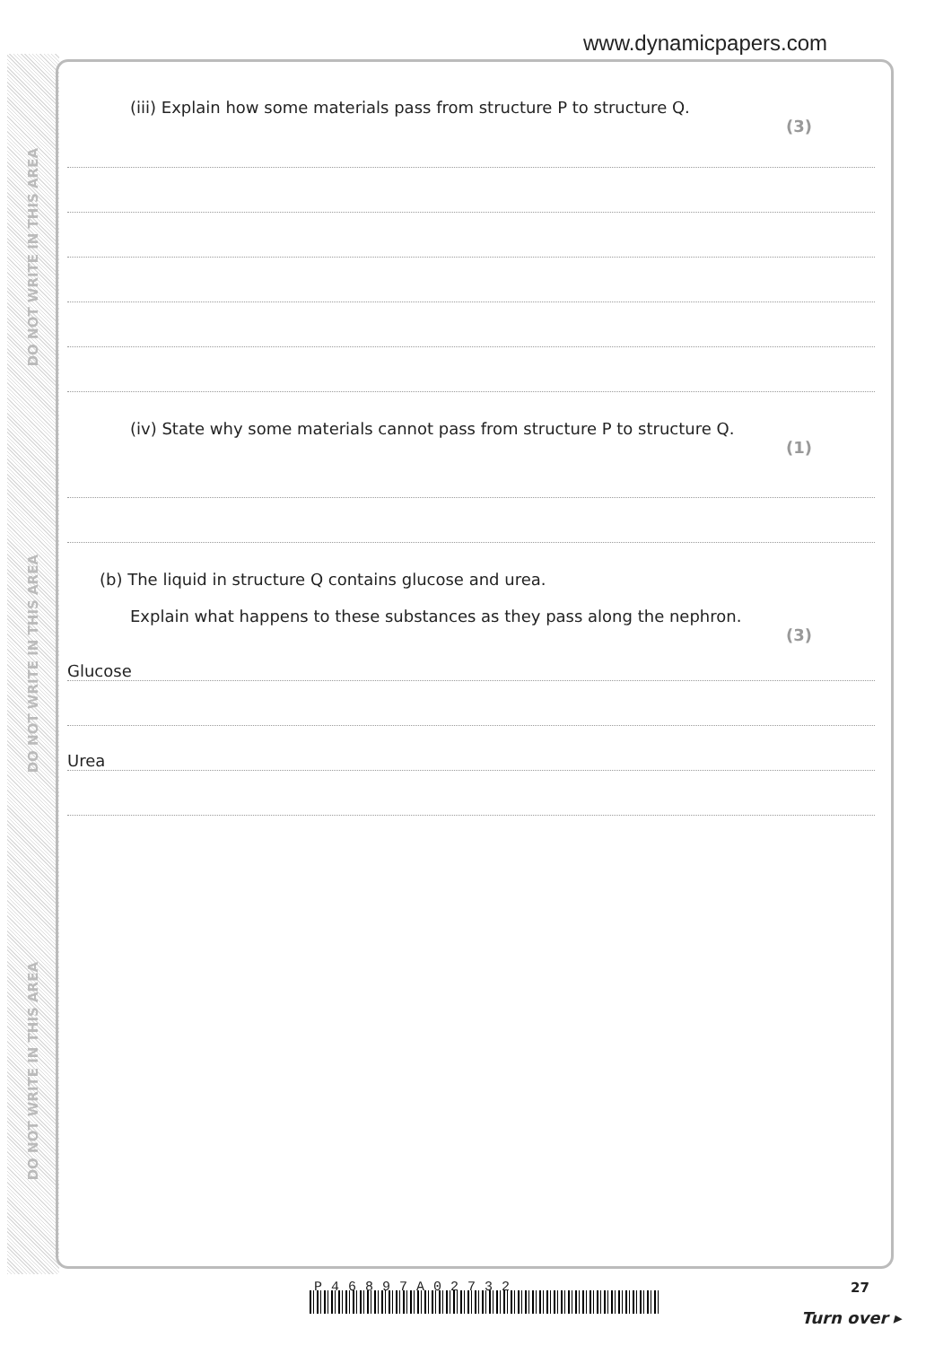DO NOT WRITE IN THIS AREA
DO NOT WRITE IN THIS AREA
DO NOT WRITE IN THIS AREA
www.dynamicpapers.com
(iii) Explain how some materials pass from structure P to structure Q.
(3)
(iv) State why some materials cannot pass from structure P to structure Q.
(1)
(b) The liquid in structure Q contains glucose and urea.
Explain what happens to these substances as they pass along the nephron.
(3)
Glucose
Urea
P46897A02732 27
Turn over ▸